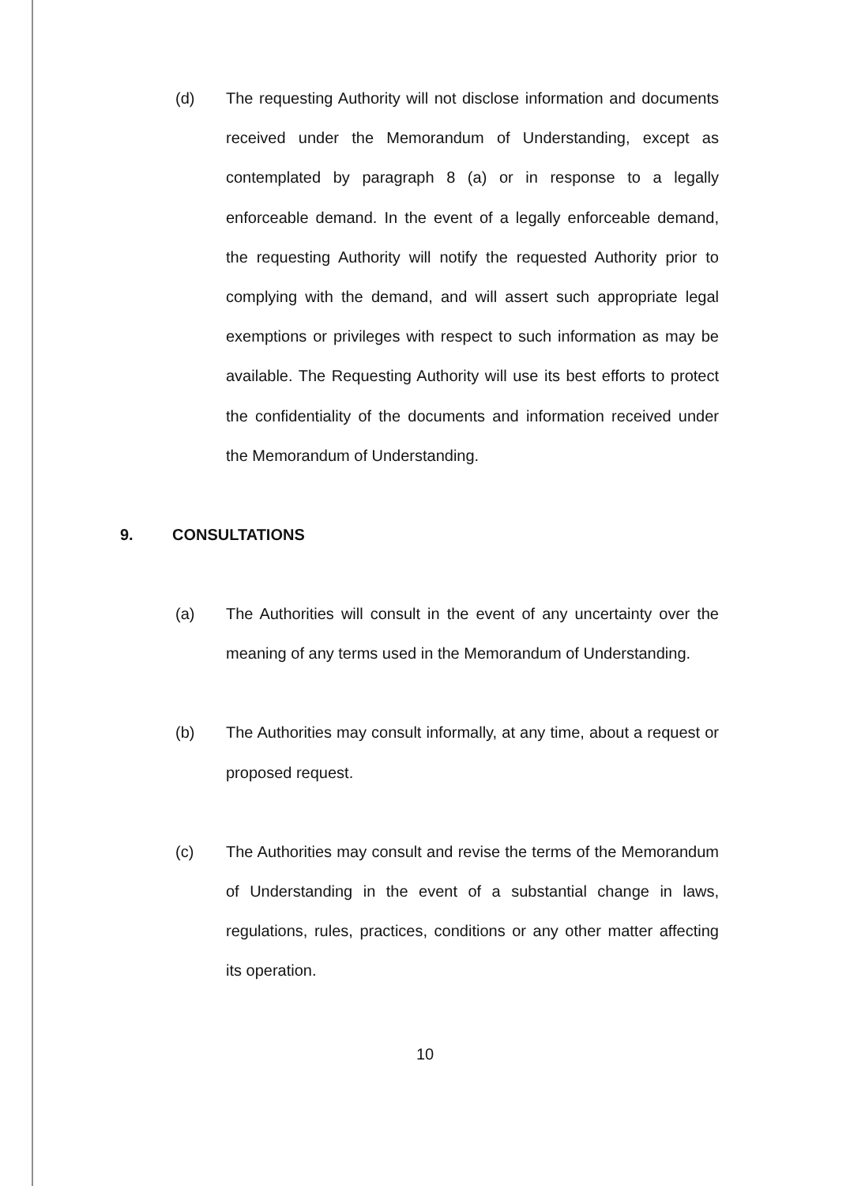(d) The requesting Authority will not disclose information and documents received under the Memorandum of Understanding, except as contemplated by paragraph 8 (a) or in response to a legally enforceable demand. In the event of a legally enforceable demand, the requesting Authority will notify the requested Authority prior to complying with the demand, and will assert such appropriate legal exemptions or privileges with respect to such information as may be available. The Requesting Authority will use its best efforts to protect the confidentiality of the documents and information received under the Memorandum of Understanding.
9. CONSULTATIONS
(a) The Authorities will consult in the event of any uncertainty over the meaning of any terms used in the Memorandum of Understanding.
(b) The Authorities may consult informally, at any time, about a request or proposed request.
(c) The Authorities may consult and revise the terms of the Memorandum of Understanding in the event of a substantial change in laws, regulations, rules, practices, conditions or any other matter affecting its operation.
10